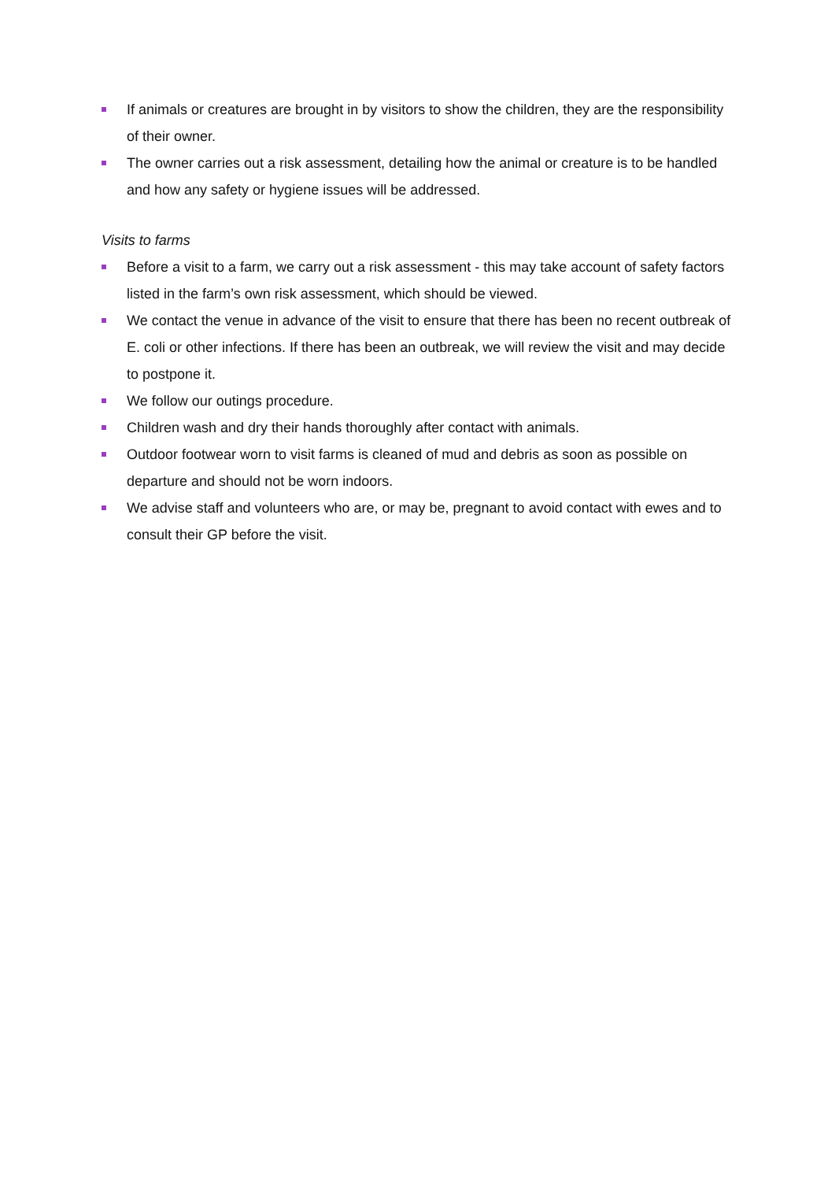If animals or creatures are brought in by visitors to show the children, they are the responsibility of their owner.
The owner carries out a risk assessment, detailing how the animal or creature is to be handled and how any safety or hygiene issues will be addressed.
Visits to farms
Before a visit to a farm, we carry out a risk assessment - this may take account of safety factors listed in the farm’s own risk assessment, which should be viewed.
We contact the venue in advance of the visit to ensure that there has been no recent outbreak of E. coli or other infections. If there has been an outbreak, we will review the visit and may decide to postpone it.
We follow our outings procedure.
Children wash and dry their hands thoroughly after contact with animals.
Outdoor footwear worn to visit farms is cleaned of mud and debris as soon as possible on departure and should not be worn indoors.
We advise staff and volunteers who are, or may be, pregnant to avoid contact with ewes and to consult their GP before the visit.